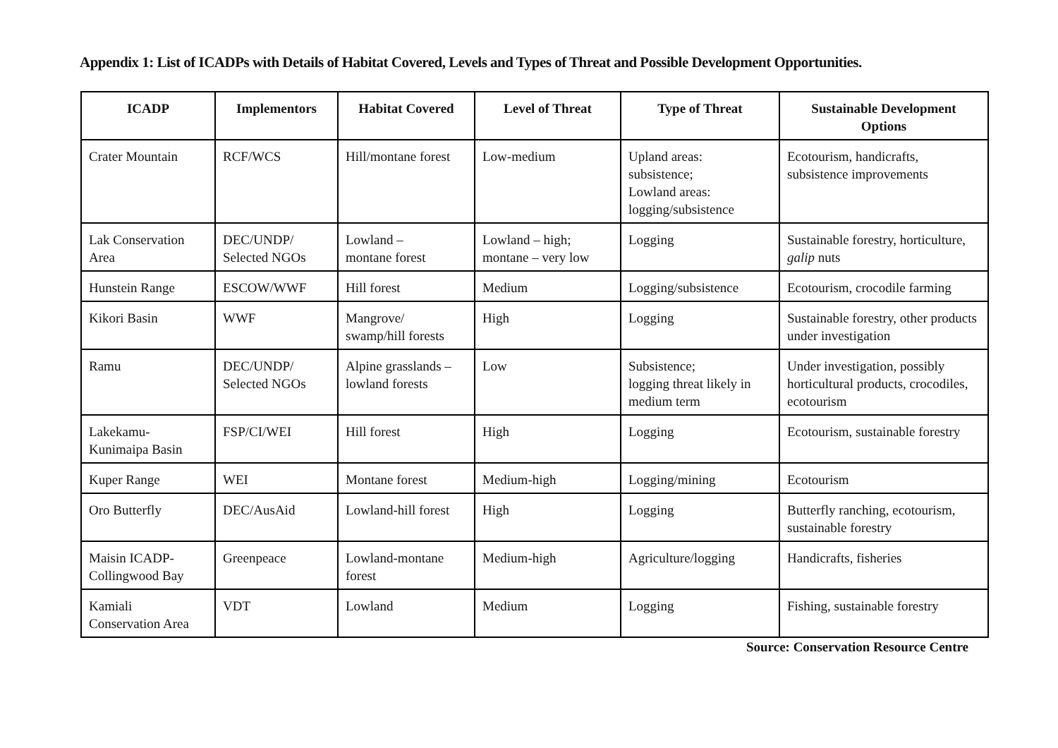Appendix 1: List of ICADPs with Details of Habitat Covered, Levels and Types of Threat and Possible Development Opportunities.
| ICADP | Implementors | Habitat Covered | Level of Threat | Type of Threat | Sustainable Development Options |
| --- | --- | --- | --- | --- | --- |
| Crater Mountain | RCF/WCS | Hill/montane forest | Low-medium | Upland areas: subsistence; Lowland areas: logging/subsistence | Ecotourism, handicrafts, subsistence improvements |
| Lak Conservation Area | DEC/UNDP/ Selected NGOs | Lowland – montane forest | Lowland – high; montane – very low | Logging | Sustainable forestry, horticulture, galip nuts |
| Hunstein Range | ESCOW/WWF | Hill forest | Medium | Logging/subsistence | Ecotourism, crocodile farming |
| Kikori Basin | WWF | Mangrove/ swamp/hill forests | High | Logging | Sustainable forestry, other products under investigation |
| Ramu | DEC/UNDP/ Selected NGOs | Alpine grasslands – lowland forests | Low | Subsistence; logging threat likely in medium term | Under investigation, possibly horticultural products, crocodiles, ecotourism |
| Lakekamu- Kunimaipa Basin | FSP/CI/WEI | Hill forest | High | Logging | Ecotourism, sustainable forestry |
| Kuper Range | WEI | Montane forest | Medium-high | Logging/mining | Ecotourism |
| Oro Butterfly | DEC/AusAid | Lowland-hill forest | High | Logging | Butterfly ranching, ecotourism, sustainable forestry |
| Maisin ICADP- Collingwood Bay | Greenpeace | Lowland-montane forest | Medium-high | Agriculture/logging | Handicrafts, fisheries |
| Kamiali Conservation Area | VDT | Lowland | Medium | Logging | Fishing, sustainable forestry |
Source: Conservation Resource Centre